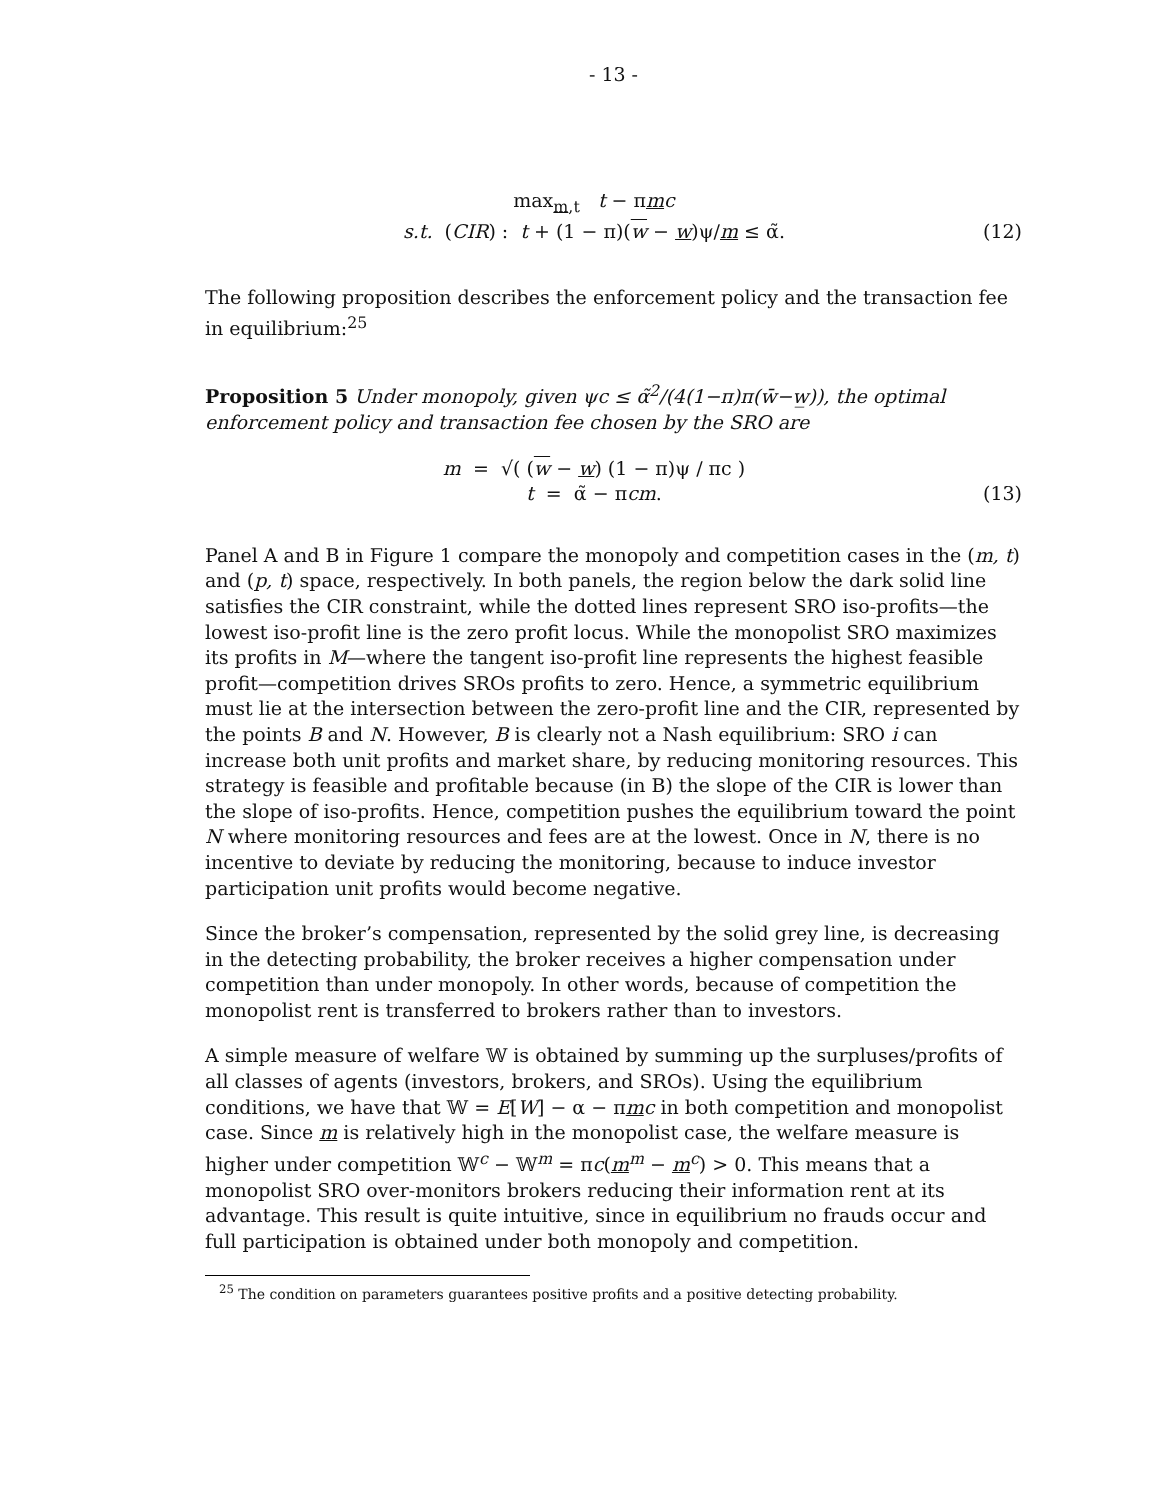- 13 -
max<sub>m,t</sub> t − πmc
s.t. (CIR) : t + (1 − π)(w − w)ψ/m ≤ α̃.
(12)
The following proposition describes the enforcement policy and the transaction fee in equilibrium:<sup>25</sup>
Proposition 5 Under monopoly, given ψc ≤ α̃<sup>2</sup>/(4(1−π)π(w̄−w̲)), the optimal enforcement policy and transaction fee chosen by the SRO are
m = √( (w − w) (1 − π)ψ / πc )
t = α̃ − πcm.
(13)
Panel A and B in Figure 1 compare the monopoly and competition cases in the (m, t) and (p, t) space, respectively. In both panels, the region below the dark solid line satisfies the CIR constraint, while the dotted lines represent SRO iso-profits—the lowest iso-profit line is the zero profit locus. While the monopolist SRO maximizes its profits in M—where the tangent iso-profit line represents the highest feasible profit—competition drives SROs profits to zero. Hence, a symmetric equilibrium must lie at the intersection between the zero-profit line and the CIR, represented by the points B and N. However, B is clearly not a Nash equilibrium: SRO i can increase both unit profits and market share, by reducing monitoring resources. This strategy is feasible and profitable because (in B) the slope of the CIR is lower than the slope of iso-profits. Hence, competition pushes the equilibrium toward the point N where monitoring resources and fees are at the lowest. Once in N, there is no incentive to deviate by reducing the monitoring, because to induce investor participation unit profits would become negative.
Since the broker’s compensation, represented by the solid grey line, is decreasing in the detecting probability, the broker receives a higher compensation under competition than under monopoly. In other words, because of competition the monopolist rent is transferred to brokers rather than to investors.
A simple measure of welfare 𝕎 is obtained by summing up the surpluses/profits of all classes of agents (investors, brokers, and SROs). Using the equilibrium conditions, we have that 𝕎 = E[W] − α − πmc in both competition and monopolist case. Since m is relatively high in the monopolist case, the welfare measure is higher under competition 𝕎<sup>c</sup> − 𝕎<sup>m</sup> = πc(m<sup>m</sup> − m<sup>c</sup>) > 0. This means that a monopolist SRO over-monitors brokers reducing their information rent at its advantage. This result is quite intuitive, since in equilibrium no frauds occur and full participation is obtained under both monopoly and competition.
<sup>25</sup> The condition on parameters guarantees positive profits and a positive detecting probability.